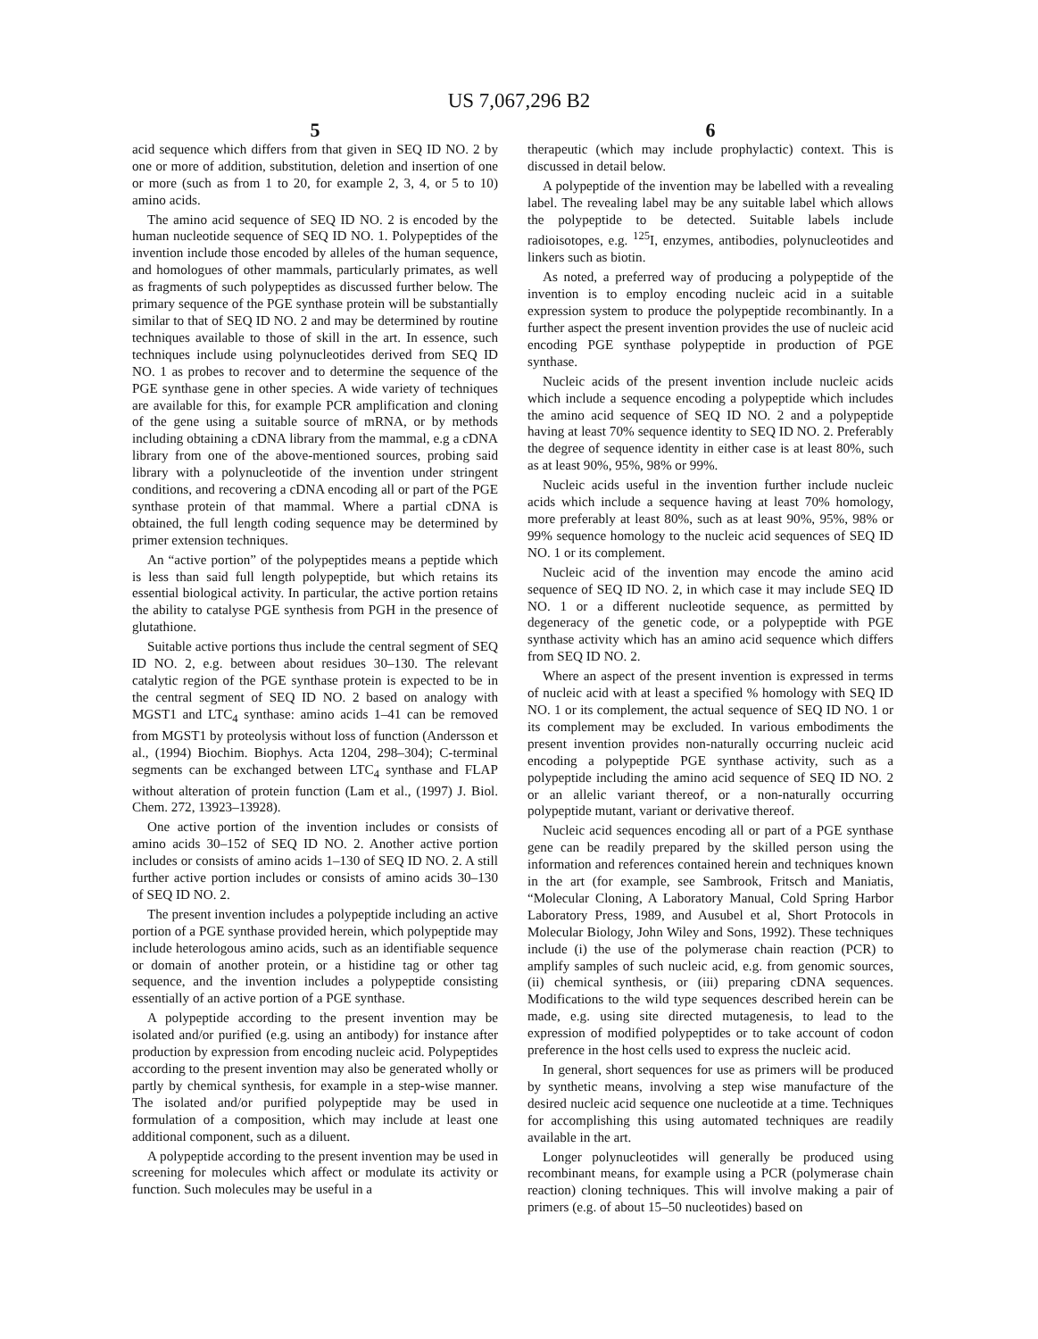US 7,067,296 B2
5
acid sequence which differs from that given in SEQ ID NO. 2 by one or more of addition, substitution, deletion and insertion of one or more (such as from 1 to 20, for example 2, 3, 4, or 5 to 10) amino acids.
The amino acid sequence of SEQ ID NO. 2 is encoded by the human nucleotide sequence of SEQ ID NO. 1. Polypeptides of the invention include those encoded by alleles of the human sequence, and homologues of other mammals, particularly primates, as well as fragments of such polypeptides as discussed further below. The primary sequence of the PGE synthase protein will be substantially similar to that of SEQ ID NO. 2 and may be determined by routine techniques available to those of skill in the art. In essence, such techniques include using polynucleotides derived from SEQ ID NO. 1 as probes to recover and to determine the sequence of the PGE synthase gene in other species. A wide variety of techniques are available for this, for example PCR amplification and cloning of the gene using a suitable source of mRNA, or by methods including obtaining a cDNA library from the mammal, e.g a cDNA library from one of the above-mentioned sources, probing said library with a polynucleotide of the invention under stringent conditions, and recovering a cDNA encoding all or part of the PGE synthase protein of that mammal. Where a partial cDNA is obtained, the full length coding sequence may be determined by primer extension techniques.
An “active portion” of the polypeptides means a peptide which is less than said full length polypeptide, but which retains its essential biological activity. In particular, the active portion retains the ability to catalyse PGE synthesis from PGH in the presence of glutathione.
Suitable active portions thus include the central segment of SEQ ID NO. 2, e.g. between about residues 30–130. The relevant catalytic region of the PGE synthase protein is expected to be in the central segment of SEQ ID NO. 2 based on analogy with MGST1 and LTC<sub>4</sub> synthase: amino acids 1–41 can be removed from MGST1 by proteolysis without loss of function (Andersson et al., (1994) Biochim. Biophys. Acta 1204, 298–304); C-terminal segments can be exchanged between LTC<sub>4</sub> synthase and FLAP without alteration of protein function (Lam et al., (1997) J. Biol. Chem. 272, 13923–13928).
One active portion of the invention includes or consists of amino acids 30–152 of SEQ ID NO. 2. Another active portion includes or consists of amino acids 1–130 of SEQ ID NO. 2. A still further active portion includes or consists of amino acids 30–130 of SEQ ID NO. 2.
The present invention includes a polypeptide including an active portion of a PGE synthase provided herein, which polypeptide may include heterologous amino acids, such as an identifiable sequence or domain of another protein, or a histidine tag or other tag sequence, and the invention includes a polypeptide consisting essentially of an active portion of a PGE synthase.
A polypeptide according to the present invention may be isolated and/or purified (e.g. using an antibody) for instance after production by expression from encoding nucleic acid. Polypeptides according to the present invention may also be generated wholly or partly by chemical synthesis, for example in a step-wise manner. The isolated and/or purified polypeptide may be used in formulation of a composition, which may include at least one additional component, such as a diluent.
A polypeptide according to the present invention may be used in screening for molecules which affect or modulate its activity or function. Such molecules may be useful in a
6
therapeutic (which may include prophylactic) context. This is discussed in detail below.
A polypeptide of the invention may be labelled with a revealing label. The revealing label may be any suitable label which allows the polypeptide to be detected. Suitable labels include radioisotopes, e.g. <sup>125</sup>I, enzymes, antibodies, polynucleotides and linkers such as biotin.
As noted, a preferred way of producing a polypeptide of the invention is to employ encoding nucleic acid in a suitable expression system to produce the polypeptide recombinantly. In a further aspect the present invention provides the use of nucleic acid encoding PGE synthase polypeptide in production of PGE synthase.
Nucleic acids of the present invention include nucleic acids which include a sequence encoding a polypeptide which includes the amino acid sequence of SEQ ID NO. 2 and a polypeptide having at least 70% sequence identity to SEQ ID NO. 2. Preferably the degree of sequence identity in either case is at least 80%, such as at least 90%, 95%, 98% or 99%.
Nucleic acids useful in the invention further include nucleic acids which include a sequence having at least 70% homology, more preferably at least 80%, such as at least 90%, 95%, 98% or 99% sequence homology to the nucleic acid sequences of SEQ ID NO. 1 or its complement.
Nucleic acid of the invention may encode the amino acid sequence of SEQ ID NO. 2, in which case it may include SEQ ID NO. 1 or a different nucleotide sequence, as permitted by degeneracy of the genetic code, or a polypeptide with PGE synthase activity which has an amino acid sequence which differs from SEQ ID NO. 2.
Where an aspect of the present invention is expressed in terms of nucleic acid with at least a specified % homology with SEQ ID NO. 1 or its complement, the actual sequence of SEQ ID NO. 1 or its complement may be excluded. In various embodiments the present invention provides non-naturally occurring nucleic acid encoding a polypeptide PGE synthase activity, such as a polypeptide including the amino acid sequence of SEQ ID NO. 2 or an allelic variant thereof, or a non-naturally occurring polypeptide mutant, variant or derivative thereof.
Nucleic acid sequences encoding all or part of a PGE synthase gene can be readily prepared by the skilled person using the information and references contained herein and techniques known in the art (for example, see Sambrook, Fritsch and Maniatis, “Molecular Cloning, A Laboratory Manual, Cold Spring Harbor Laboratory Press, 1989, and Ausubel et al, Short Protocols in Molecular Biology, John Wiley and Sons, 1992). These techniques include (i) the use of the polymerase chain reaction (PCR) to amplify samples of such nucleic acid, e.g. from genomic sources, (ii) chemical synthesis, or (iii) preparing cDNA sequences. Modifications to the wild type sequences described herein can be made, e.g. using site directed mutagenesis, to lead to the expression of modified polypeptides or to take account of codon preference in the host cells used to express the nucleic acid.
In general, short sequences for use as primers will be produced by synthetic means, involving a step wise manufacture of the desired nucleic acid sequence one nucleotide at a time. Techniques for accomplishing this using automated techniques are readily available in the art.
Longer polynucleotides will generally be produced using recombinant means, for example using a PCR (polymerase chain reaction) cloning techniques. This will involve making a pair of primers (e.g. of about 15–50 nucleotides) based on